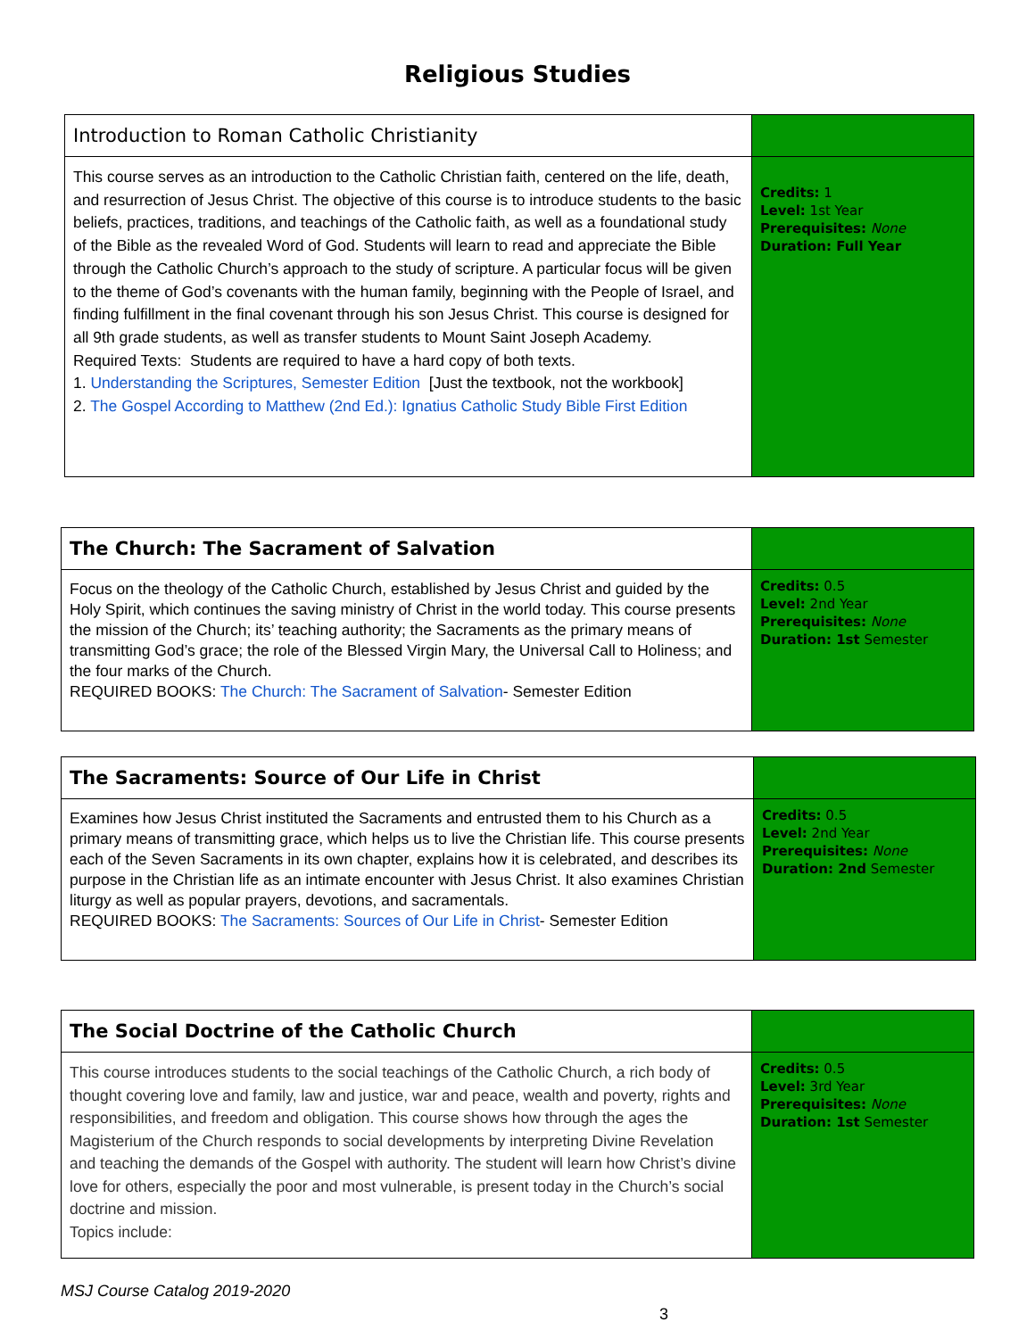Religious Studies
| Introduction to Roman Catholic Christianity | |
| This course serves as an introduction to the Catholic Christian faith, centered on the life, death, and resurrection of Jesus Christ. The objective of this course is to introduce students to the basic beliefs, practices, traditions, and teachings of the Catholic faith, as well as a foundational study of the Bible as the revealed Word of God. Students will learn to read and appreciate the Bible through the Catholic Church’s approach to the study of scripture. A particular focus will be given to the theme of God’s covenants with the human family, beginning with the People of Israel, and finding fulfillment in the final covenant through his son Jesus Christ. This course is designed for all 9th grade students, as well as transfer students to Mount Saint Joseph Academy. Required Texts: Students are required to have a hard copy of both texts. 1. Understanding the Scriptures, Semester Edition [Just the textbook, not the workbook] 2. The Gospel According to Matthew (2nd Ed.): Ignatius Catholic Study Bible First Edition | Credits: 1 Level: 1st Year Prerequisites: None Duration: Full Year |
| The Church: The Sacrament of Salvation | |
| Focus on the theology of the Catholic Church, established by Jesus Christ and guided by the Holy Spirit, which continues the saving ministry of Christ in the world today. This course presents the mission of the Church; its’ teaching authority; the Sacraments as the primary means of transmitting God’s grace; the role of the Blessed Virgin Mary, the Universal Call to Holiness; and the four marks of the Church. REQUIRED BOOKS: The Church: The Sacrament of Salvation - Semester Edition | Credits: 0.5 Level: 2nd Year Prerequisites: None Duration: 1st Semester |
| The Sacraments: Source of Our Life in Christ | |
| Examines how Jesus Christ instituted the Sacraments and entrusted them to his Church as a primary means of transmitting grace, which helps us to live the Christian life. This course presents each of the Seven Sacraments in its own chapter, explains how it is celebrated, and describes its purpose in the Christian life as an intimate encounter with Jesus Christ. It also examines Christian liturgy as well as popular prayers, devotions, and sacramentals. REQUIRED BOOKS: The Sacraments: Sources of Our Life in Christ - Semester Edition | Credits: 0.5 Level: 2nd Year Prerequisites: None Duration: 2nd Semester |
| The Social Doctrine of the Catholic Church | |
| This course introduces students to the social teachings of the Catholic Church, a rich body of thought covering love and family, law and justice, war and peace, wealth and poverty, rights and responsibilities, and freedom and obligation. This course shows how through the ages the Magisterium of the Church responds to social developments by interpreting Divine Revelation and teaching the demands of the Gospel with authority. The student will learn how Christ’s divine love for others, especially the poor and most vulnerable, is present today in the Church’s social doctrine and mission. Topics include: | Credits: 0.5 Level: 3rd Year Prerequisites: None Duration: 1st Semester |
MSJ Course Catalog 2019-2020
3